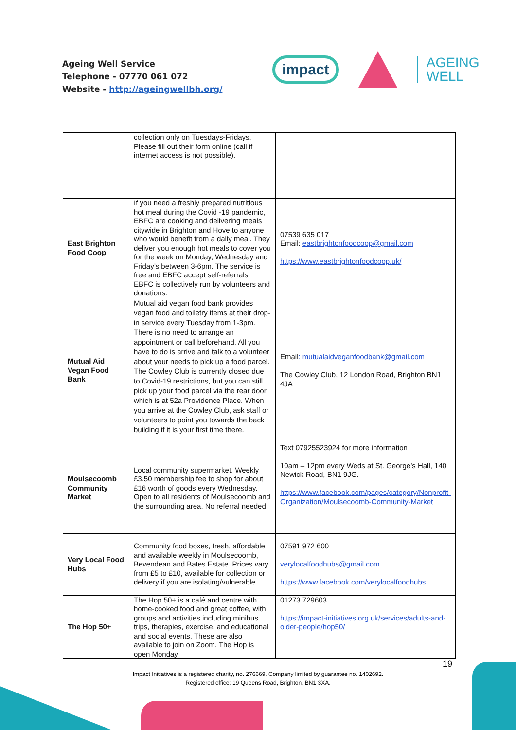Ageing Well Service
Telephone - 07770 061 072
Website - http://ageingwellbh.org/
impact
AGEING
WELL
| | collection only on Tuesdays-Fridays. Please fill out their form online (call if internet access is not possible). | |
| East Brighton Food Coop | If you need a freshly prepared nutritious hot meal during the Covid -19 pandemic, EBFC are cooking and delivering meals citywide in Brighton and Hove to anyone who would benefit from a daily meal. They deliver you enough hot meals to cover you for the week on Monday, Wednesday and Friday’s between 3-6pm. The service is free and EBFC accept self-referrals. EBFC is collectively run by volunteers and donations. | 07539 635 017 Email: eastbrightonfoodcoop@gmail.com https://www.eastbrightonfoodcoop.uk/ |
| Mutual Aid Vegan Food Bank | Mutual aid vegan food bank provides vegan food and toiletry items at their drop-in service every Tuesday from 1-3pm. There is no need to arrange an appointment or call beforehand. All you have to do is arrive and talk to a volunteer about your needs to pick up a food parcel. The Cowley Club is currently closed due to Covid-19 restrictions, but you can still pick up your food parcel via the rear door which is at 52a Providence Place. When you arrive at the Cowley Club, ask staff or volunteers to point you towards the back building if it is your first time there. | Email : mutualaidveganfoodbank@gmail.com The Cowley Club, 12 London Road, Brighton BN1 4JA |
| Moulsecoomb Community Market | Local community supermarket. Weekly £3.50 membership fee to shop for about £16 worth of goods every Wednesday. Open to all residents of Moulsecoomb and the surrounding area. No referral needed. | Text 07925523924 for more information 10am – 12pm every Weds at St. George’s Hall, 140 Newick Road, BN1 9JG. https://www.facebook.com/pages/category/Nonprofit-Organization/Moulsecoomb-Community-Market |
| Very Local Food Hubs | Community food boxes, fresh, affordable and available weekly in Moulsecoomb, Bevendean and Bates Estate. Prices vary from £5 to £10, available for collection or delivery if you are isolating/vulnerable. | 07591 972 600 verylocalfoodhubs@gmail.com https://www.facebook.com/verylocalfoodhubs |
| The Hop 50+ | The Hop 50+ is a café and centre with home-cooked food and great coffee, with groups and activities including minibus trips, therapies, exercise, and educational and social events. These are also available to join on Zoom. The Hop is open Monday | 01273 729603 https://impact-initiatives.org.uk/services/adults-and-older-people/hop50/ |
19
Impact Initiatives is a registered charity, no. 276669. Company limited by guarantee no. 1402692.
Registered office: 19 Queens Road, Brighton, BN1 3XA.